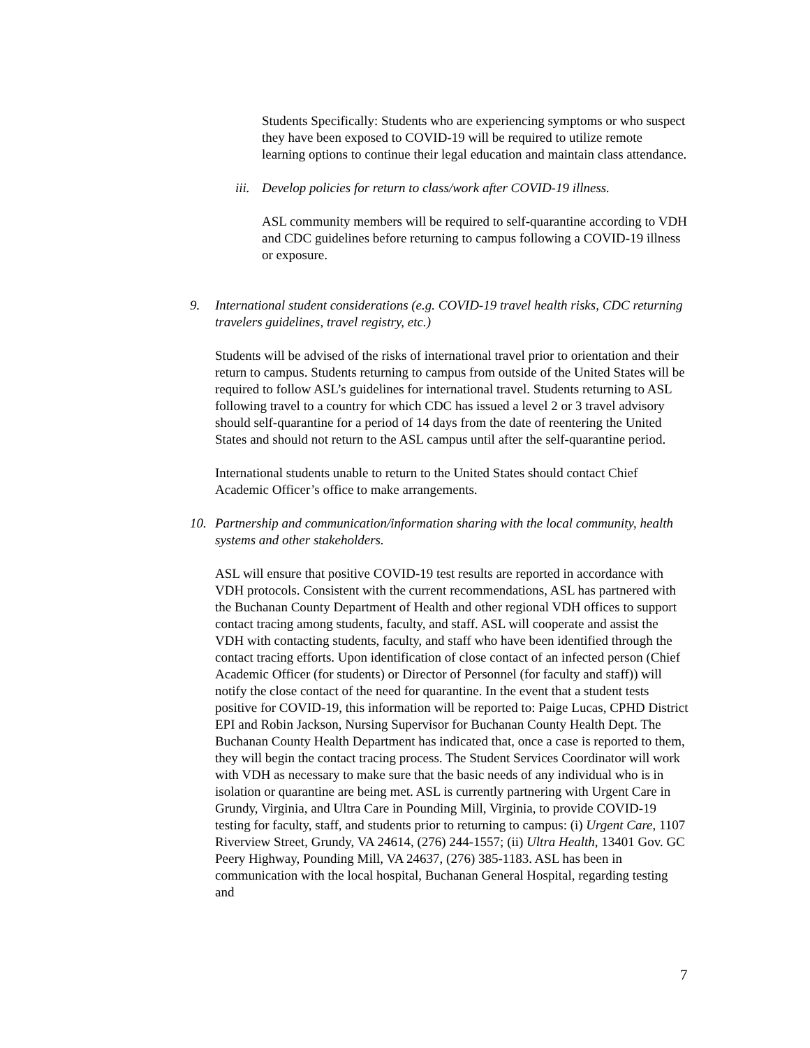Students Specifically: Students who are experiencing symptoms or who suspect they have been exposed to COVID-19 will be required to utilize remote learning options to continue their legal education and maintain class attendance.
iii. Develop policies for return to class/work after COVID-19 illness.
ASL community members will be required to self-quarantine according to VDH and CDC guidelines before returning to campus following a COVID-19 illness or exposure.
9. International student considerations (e.g. COVID-19 travel health risks, CDC returning travelers guidelines, travel registry, etc.)
Students will be advised of the risks of international travel prior to orientation and their return to campus. Students returning to campus from outside of the United States will be required to follow ASL’s guidelines for international travel. Students returning to ASL following travel to a country for which CDC has issued a level 2 or 3 travel advisory should self-quarantine for a period of 14 days from the date of reentering the United States and should not return to the ASL campus until after the self-quarantine period.
International students unable to return to the United States should contact Chief Academic Officer’s office to make arrangements.
10. Partnership and communication/information sharing with the local community, health systems and other stakeholders.
ASL will ensure that positive COVID-19 test results are reported in accordance with VDH protocols. Consistent with the current recommendations, ASL has partnered with the Buchanan County Department of Health and other regional VDH offices to support contact tracing among students, faculty, and staff. ASL will cooperate and assist the VDH with contacting students, faculty, and staff who have been identified through the contact tracing efforts. Upon identification of close contact of an infected person (Chief Academic Officer (for students) or Director of Personnel (for faculty and staff)) will notify the close contact of the need for quarantine. In the event that a student tests positive for COVID-19, this information will be reported to: Paige Lucas, CPHD District EPI and Robin Jackson, Nursing Supervisor for Buchanan County Health Dept. The Buchanan County Health Department has indicated that, once a case is reported to them, they will begin the contact tracing process. The Student Services Coordinator will work with VDH as necessary to make sure that the basic needs of any individual who is in isolation or quarantine are being met. ASL is currently partnering with Urgent Care in Grundy, Virginia, and Ultra Care in Pounding Mill, Virginia, to provide COVID-19 testing for faculty, staff, and students prior to returning to campus: (i) Urgent Care, 1107 Riverview Street, Grundy, VA 24614, (276) 244-1557; (ii) Ultra Health, 13401 Gov. GC Peery Highway, Pounding Mill, VA 24637, (276) 385-1183. ASL has been in communication with the local hospital, Buchanan General Hospital, regarding testing and
7